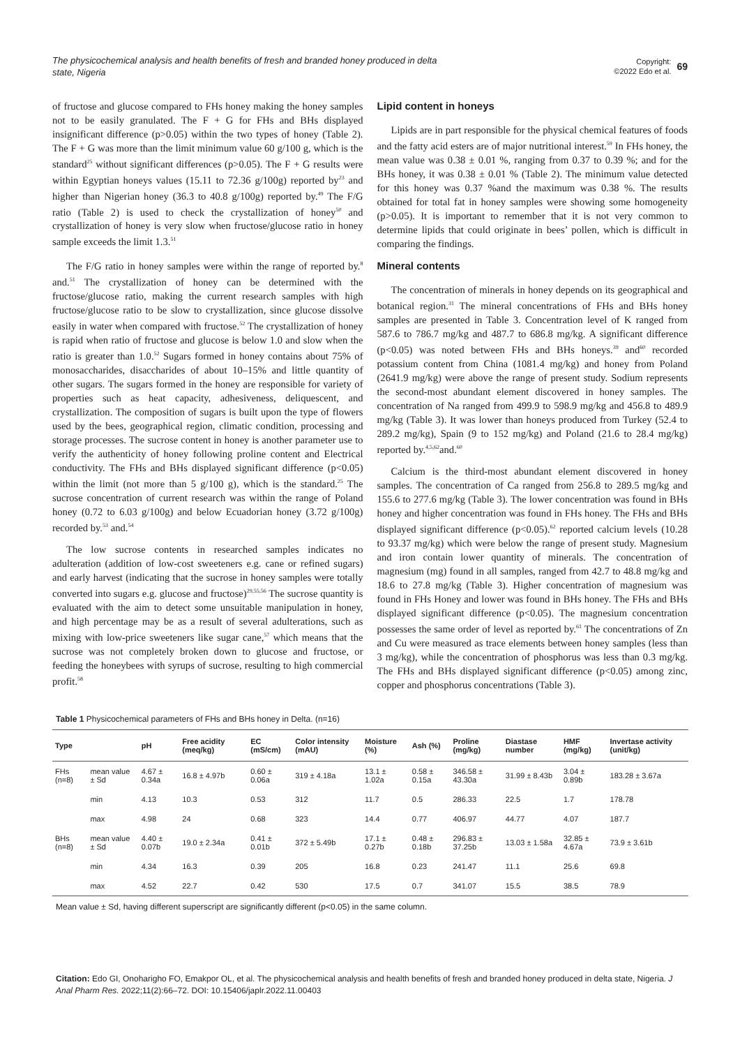The physicochemical analysis and health benefits of fresh and branded honey produced in delta state, Nigeria
Copyright:
©2022 Edo et al.
69
of fructose and glucose compared to FHs honey making the honey samples not to be easily granulated. The F + G for FHs and BHs displayed insignificant difference (p>0.05) within the two types of honey (Table 2). The F + G was more than the limit minimum value 60 g/100 g, which is the standard<sup>25</sup> without significant differences (p>0.05). The F + G results were within Egyptian honeys values (15.11 to 72.36 g/100g) reported by<sup>23</sup> and higher than Nigerian honey (36.3 to 40.8 g/100g) reported by.<sup>49</sup> The F/G ratio (Table 2) is used to check the crystallization of honey<sup>50</sup> and crystallization of honey is very slow when fructose/glucose ratio in honey sample exceeds the limit 1.3.<sup>51</sup>
The F/G ratio in honey samples were within the range of reported by.<sup>8</sup> and.<sup>51</sup> The crystallization of honey can be determined with the fructose/glucose ratio, making the current research samples with high fructose/glucose ratio to be slow to crystallization, since glucose dissolve easily in water when compared with fructose.<sup>52</sup> The crystallization of honey is rapid when ratio of fructose and glucose is below 1.0 and slow when the ratio is greater than 1.0.<sup>52</sup> Sugars formed in honey contains about 75% of monosaccharides, disaccharides of about 10–15% and little quantity of other sugars. The sugars formed in the honey are responsible for variety of properties such as heat capacity, adhesiveness, deliquescent, and crystallization. The composition of sugars is built upon the type of flowers used by the bees, geographical region, climatic condition, processing and storage processes. The sucrose content in honey is another parameter use to verify the authenticity of honey following proline content and Electrical conductivity. The FHs and BHs displayed significant difference (p<0.05) within the limit (not more than 5 g/100 g), which is the standard.<sup>25</sup> The sucrose concentration of current research was within the range of Poland honey (0.72 to 6.03 g/100g) and below Ecuadorian honey (3.72 g/100g) recorded by.<sup>53</sup> and.<sup>54</sup>
The low sucrose contents in researched samples indicates no adulteration (addition of low-cost sweeteners e.g. cane or refined sugars) and early harvest (indicating that the sucrose in honey samples were totally converted into sugars e.g. glucose and fructose)<sup>29,55,56</sup> The sucrose quantity is evaluated with the aim to detect some unsuitable manipulation in honey, and high percentage may be as a result of several adulterations, such as mixing with low-price sweeteners like sugar cane,<sup>57</sup> which means that the sucrose was not completely broken down to glucose and fructose, or feeding the honeybees with syrups of sucrose, resulting to high commercial profit.<sup>58</sup>
Lipid content in honeys
Lipids are in part responsible for the physical chemical features of foods and the fatty acid esters are of major nutritional interest.<sup>59</sup> In FHs honey, the mean value was 0.38 ± 0.01 %, ranging from 0.37 to 0.39 %; and for the BHs honey, it was 0.38 ± 0.01 % (Table 2). The minimum value detected for this honey was 0.37 %and the maximum was 0.38 %. The results obtained for total fat in honey samples were showing some homogeneity (p>0.05). It is important to remember that it is not very common to determine lipids that could originate in bees’ pollen, which is difficult in comparing the findings.
Mineral contents
The concentration of minerals in honey depends on its geographical and botanical region.<sup>31</sup> The mineral concentrations of FHs and BHs honey samples are presented in Table 3. Concentration level of K ranged from 587.6 to 786.7 mg/kg and 487.7 to 686.8 mg/kg. A significant difference (p<0.05) was noted between FHs and BHs honeys.<sup>39</sup> and<sup>60</sup> recorded potassium content from China (1081.4 mg/kg) and honey from Poland (2641.9 mg/kg) were above the range of present study. Sodium represents the second-most abundant element discovered in honey samples. The concentration of Na ranged from 499.9 to 598.9 mg/kg and 456.8 to 489.9 mg/kg (Table 3). It was lower than honeys produced from Turkey (52.4 to 289.2 mg/kg), Spain (9 to 152 mg/kg) and Poland (21.6 to 28.4 mg/kg) reported by.<sup>4,5,62</sup>and.<sup>60</sup>
Calcium is the third-most abundant element discovered in honey samples. The concentration of Ca ranged from 256.8 to 289.5 mg/kg and 155.6 to 277.6 mg/kg (Table 3). The lower concentration was found in BHs honey and higher concentration was found in FHs honey. The FHs and BHs displayed significant difference (p<0.05).<sup>62</sup> reported calcium levels (10.28 to 93.37 mg/kg) which were below the range of present study. Magnesium and iron contain lower quantity of minerals. The concentration of magnesium (mg) found in all samples, ranged from 42.7 to 48.8 mg/kg and 18.6 to 27.8 mg/kg (Table 3). Higher concentration of magnesium was found in FHs Honey and lower was found in BHs honey. The FHs and BHs displayed significant difference (p<0.05). The magnesium concentration possesses the same order of level as reported by.<sup>61</sup> The concentrations of Zn and Cu were measured as trace elements between honey samples (less than 3 mg/kg), while the concentration of phosphorus was less than 0.3 mg/kg. The FHs and BHs displayed significant difference (p<0.05) among zinc, copper and phosphorus concentrations (Table 3).
Table 1 Physicochemical parameters of FHs and BHs honey in Delta. (n=16)
| Type | | pH | Free acidity (meq/kg) | EC (mS/cm) | Color intensity (mAU) | Moisture (%) | Ash (%) | Proline (mg/kg) | Diastase number | HMF (mg/kg) | Invertase activity (unit/kg) |
| --- | --- | --- | --- | --- | --- | --- | --- | --- | --- | --- | --- |
| FHs (n=8) | mean value ± Sd | 4.67 ± 0.34a | 16.8 ± 4.97b | 0.60 ± 0.06a | 319 ± 4.18a | 13.1 ± 1.02a | 0.58 ± 0.15a | 346.58 ± 43.30a | 31.99 ± 8.43b | 3.04 ± 0.89b | 183.28 ± 3.67a |
| | min | 4.13 | 10.3 | 0.53 | 312 | 11.7 | 0.5 | 286.33 | 22.5 | 1.7 | 178.78 |
| | max | 4.98 | 24 | 0.68 | 323 | 14.4 | 0.77 | 406.97 | 44.77 | 4.07 | 187.7 |
| BHs (n=8) | mean value ± Sd | 4.40 ± 0.07b | 19.0 ± 2.34a | 0.41 ± 0.01b | 372 ± 5.49b | 17.1 ± 0.27b | 0.48 ± 0.18b | 296.83 ± 37.25b | 13.03 ± 1.58a | 32.85 ± 4.67a | 73.9 ± 3.61b |
| | min | 4.34 | 16.3 | 0.39 | 205 | 16.8 | 0.23 | 241.47 | 11.1 | 25.6 | 69.8 |
| | max | 4.52 | 22.7 | 0.42 | 530 | 17.5 | 0.7 | 341.07 | 15.5 | 38.5 | 78.9 |
Mean value ± Sd, having different superscript are significantly different (p<0.05) in the same column.
Citation: Edo GI, Onoharigho FO, Emakpor OL, et al. The physicochemical analysis and health benefits of fresh and branded honey produced in delta state, Nigeria. J Anal Pharm Res. 2022;11(2):66‒72. DOI: 10.15406/japlr.2022.11.00403